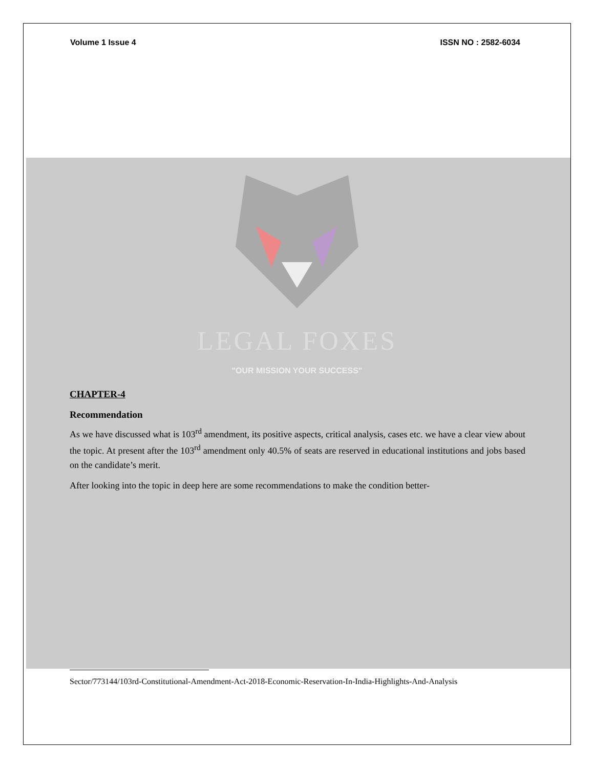Volume 1 Issue 4 ISSN NO : 2582-6034
LEGAL FOXES
"OUR MISSION YOUR SUCCESS"
CHAPTER-4
Recommendation
As we have discussed what is 103<sup>rd</sup> amendment, its positive aspects, critical analysis, cases etc. we have a clear view about the topic. At present after the 103<sup>rd</sup> amendment only 40.5% of seats are reserved in educational institutions and jobs based on the candidate’s merit.
After looking into the topic in deep here are some recommendations to make the condition better-
Sector/773144/103rd-Constitutional-Amendment-Act-2018-Economic-Reservation-In-India-Highlights-And-Analysis